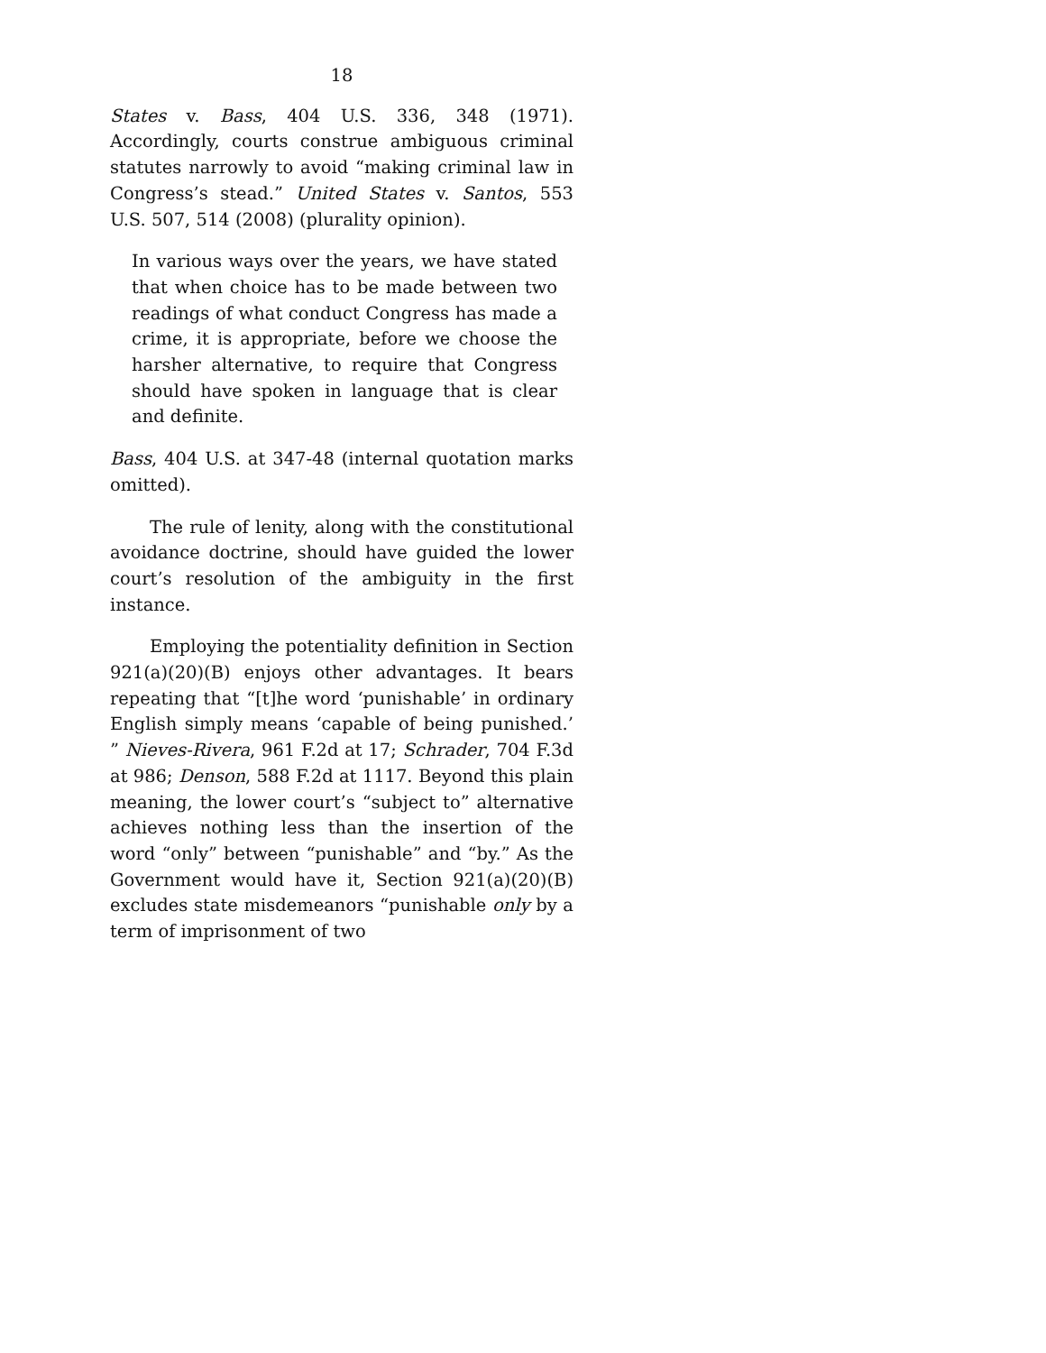18
States v. Bass, 404 U.S. 336, 348 (1971). Accordingly, courts construe ambiguous criminal statutes narrowly to avoid “making criminal law in Congress’s stead.” United States v. Santos, 553 U.S. 507, 514 (2008) (plurality opinion).
In various ways over the years, we have stated that when choice has to be made between two readings of what conduct Congress has made a crime, it is appropriate, before we choose the harsher alternative, to require that Congress should have spoken in language that is clear and definite.
Bass, 404 U.S. at 347-48 (internal quotation marks omitted).
The rule of lenity, along with the constitutional avoidance doctrine, should have guided the lower court’s resolution of the ambiguity in the first instance.
Employing the potentiality definition in Section 921(a)(20)(B) enjoys other advantages. It bears repeating that “[t]he word ‘punishable’ in ordinary English simply means ‘capable of being punished.’ ” Nieves-Rivera, 961 F.2d at 17; Schrader, 704 F.3d at 986; Denson, 588 F.2d at 1117. Beyond this plain meaning, the lower court’s “subject to” alternative achieves nothing less than the insertion of the word “only” between “punishable” and “by.” As the Government would have it, Section 921(a)(20)(B) excludes state misdemeanors “punishable only by a term of imprisonment of two